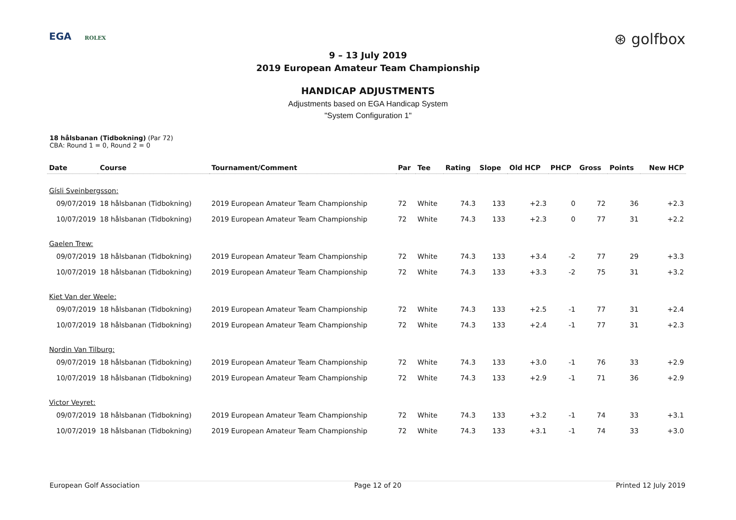EGA ROLEX ⊛ golfbox
9 – 13 July 2019
2019 European Amateur Team Championship
HANDICAP ADJUSTMENTS
Adjustments based on EGA Handicap System
"System Configuration 1"
18 hålsbanan (Tidbokning) (Par 72)
CBA: Round 1 = 0, Round 2 = 0
| Date | Course | Tournament/Comment | Par | Tee | Rating | Slope | Old HCP | PHCP | Gross | Points | New HCP |
| --- | --- | --- | --- | --- | --- | --- | --- | --- | --- | --- | --- |
| Gísli Sveinbergsson: | | | | | | | | | | | |
| 09/07/2019 | 18 hålsbanan (Tidbokning) | 2019 European Amateur Team Championship | 72 | White | 74.3 | 133 | +2.3 | 0 | 72 | 36 | +2.3 |
| 10/07/2019 | 18 hålsbanan (Tidbokning) | 2019 European Amateur Team Championship | 72 | White | 74.3 | 133 | +2.3 | 0 | 77 | 31 | +2.2 |
| Gaelen Trew: | | | | | | | | | | | |
| 09/07/2019 | 18 hålsbanan (Tidbokning) | 2019 European Amateur Team Championship | 72 | White | 74.3 | 133 | +3.4 | -2 | 77 | 29 | +3.3 |
| 10/07/2019 | 18 hålsbanan (Tidbokning) | 2019 European Amateur Team Championship | 72 | White | 74.3 | 133 | +3.3 | -2 | 75 | 31 | +3.2 |
| Kiet Van der Weele: | | | | | | | | | | | |
| 09/07/2019 | 18 hålsbanan (Tidbokning) | 2019 European Amateur Team Championship | 72 | White | 74.3 | 133 | +2.5 | -1 | 77 | 31 | +2.4 |
| 10/07/2019 | 18 hålsbanan (Tidbokning) | 2019 European Amateur Team Championship | 72 | White | 74.3 | 133 | +2.4 | -1 | 77 | 31 | +2.3 |
| Nordin Van Tilburg: | | | | | | | | | | | |
| 09/07/2019 | 18 hålsbanan (Tidbokning) | 2019 European Amateur Team Championship | 72 | White | 74.3 | 133 | +3.0 | -1 | 76 | 33 | +2.9 |
| 10/07/2019 | 18 hålsbanan (Tidbokning) | 2019 European Amateur Team Championship | 72 | White | 74.3 | 133 | +2.9 | -1 | 71 | 36 | +2.9 |
| Victor Veyret: | | | | | | | | | | | |
| 09/07/2019 | 18 hålsbanan (Tidbokning) | 2019 European Amateur Team Championship | 72 | White | 74.3 | 133 | +3.2 | -1 | 74 | 33 | +3.1 |
| 10/07/2019 | 18 hålsbanan (Tidbokning) | 2019 European Amateur Team Championship | 72 | White | 74.3 | 133 | +3.1 | -1 | 74 | 33 | +3.0 |
European Golf Association Page 12 of 20 Printed 12 July 2019